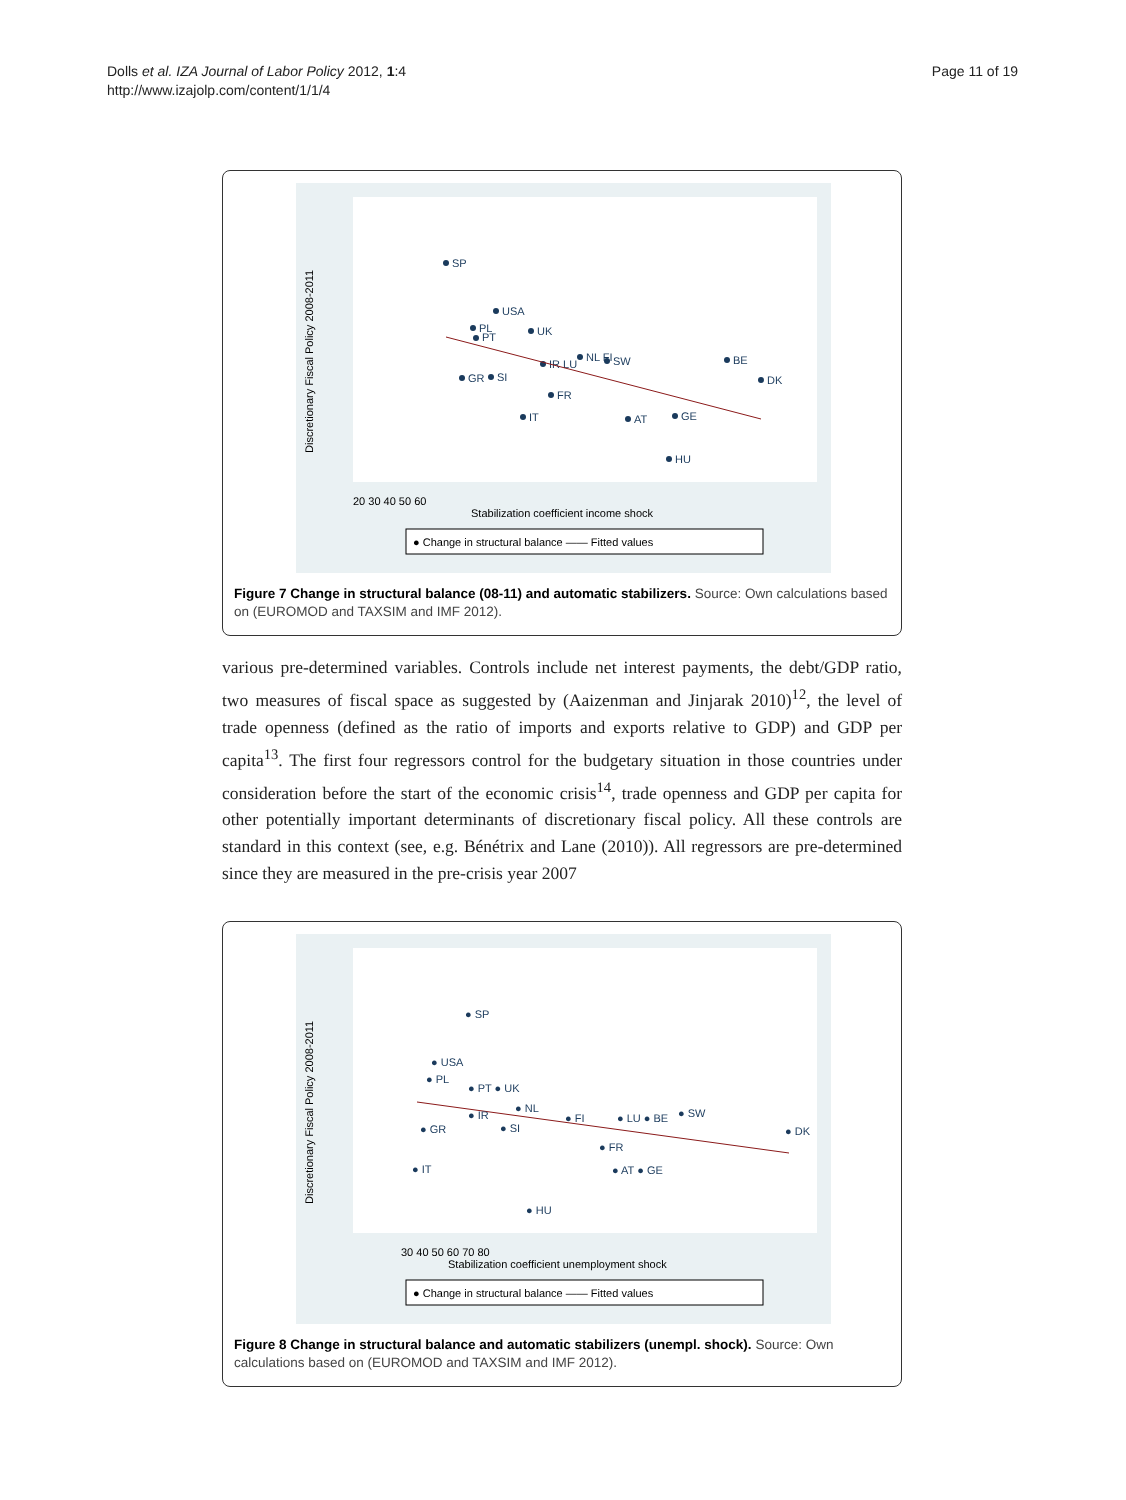Dolls et al. IZA Journal of Labor Policy 2012, 1:4
http://www.izajolp.com/content/1/1/4
Page 11 of 19
SP
USA
PL
PT
UK
IR LU
NL FI
SW
BE
DK
GR
SI
FR
IT
AT
GE
HU
Discretionary Fiscal Policy 2008-2011
20 30 40 50 60
Stabilization coefficient income shock
● Change in structural balance —— Fitted values
Figure 7 Change in structural balance (08-11) and automatic stabilizers. Source: Own calculations based on (EUROMOD and TAXSIM and IMF 2012).
various pre-determined variables. Controls include net interest payments, the debt/GDP ratio, two measures of fiscal space as suggested by (Aaizenman and Jinjarak 2010)<sup>12</sup>, the level of trade openness (defined as the ratio of imports and exports relative to GDP) and GDP per capita<sup>13</sup>. The first four regressors control for the budgetary situation in those countries under consideration before the start of the economic crisis<sup>14</sup>, trade openness and GDP per capita for other potentially important determinants of discretionary fiscal policy. All these controls are standard in this context (see, e.g. Bénétrix and Lane (2010)). All regressors are pre-determined since they are measured in the pre-crisis year 2007
● SP
● USA
● PL
● PT ● UK
● NL
● IR
● FI
● LU ● BE
● SW
● DK
● GR
● SI
● FR
● IT
● AT ● GE
● HU
Discretionary Fiscal Policy 2008-2011
30 40 50 60 70 80
Stabilization coefficient unemployment shock
● Change in structural balance —— Fitted values
Figure 8 Change in structural balance and automatic stabilizers (unempl. shock). Source: Own calculations based on (EUROMOD and TAXSIM and IMF 2012).